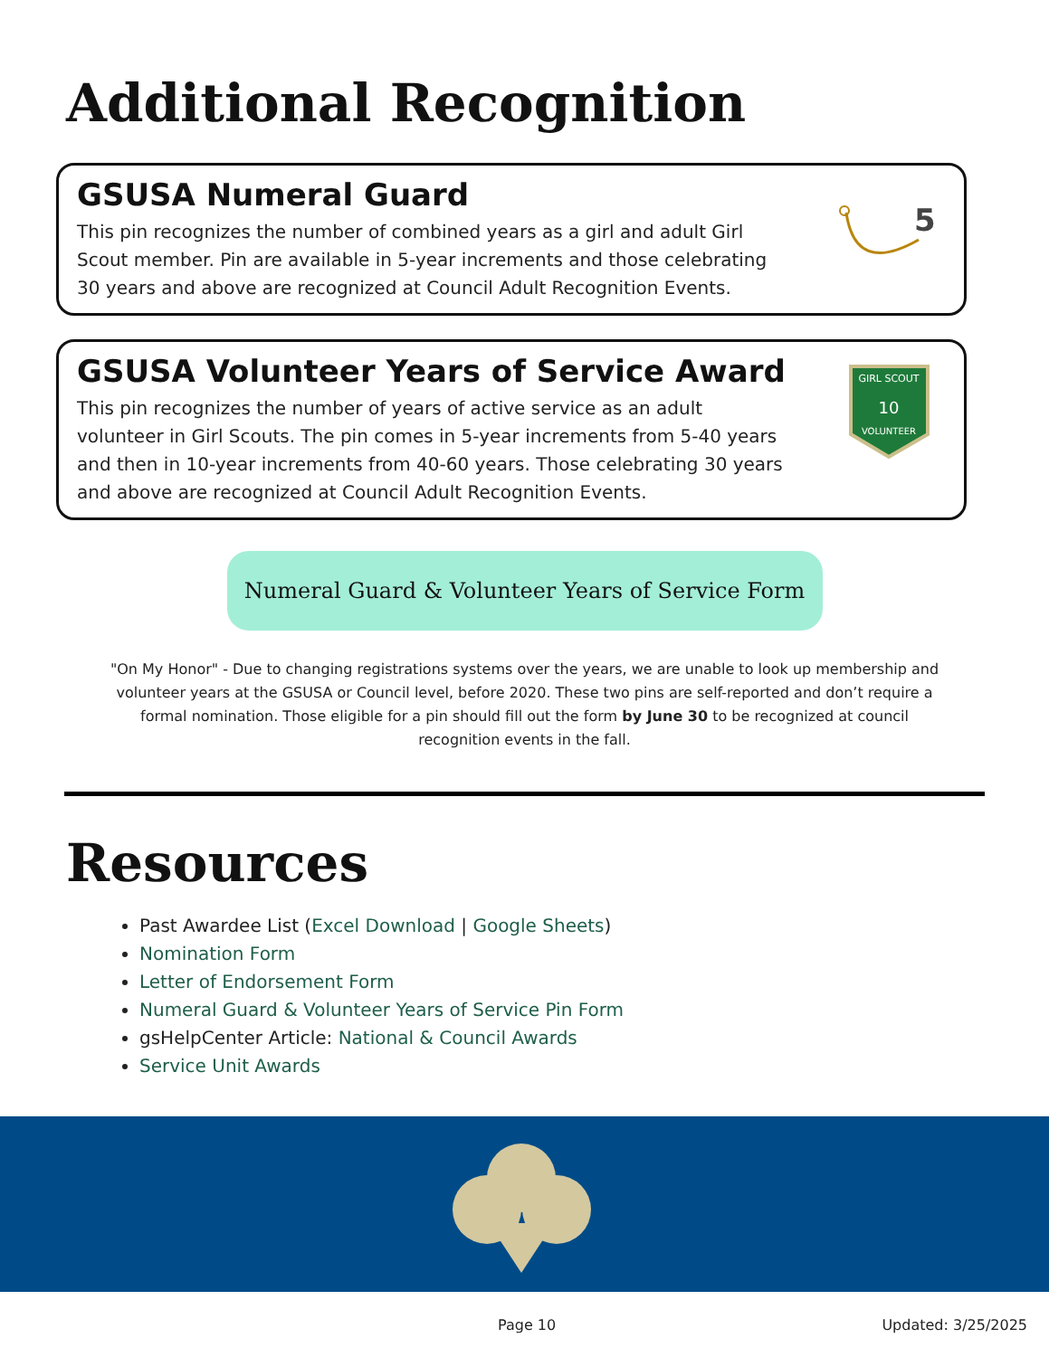Additional Recognition
GSUSA Numeral Guard
This pin recognizes the number of combined years as a girl and adult Girl Scout member. Pin are available in 5-year increments and those celebrating 30 years and above are recognized at Council Adult Recognition Events.
5
GSUSA Volunteer Years of Service Award
This pin recognizes the number of years of active service as an adult volunteer in Girl Scouts. The pin comes in 5-year increments from 5-40 years and then in 10-year increments from 40-60 years. Those celebrating 30 years and above are recognized at Council Adult Recognition Events.
GIRL SCOUT
10
VOLUNTEER
Numeral Guard & Volunteer Years of Service Form
"On My Honor" - Due to changing registrations systems over the years, we are unable to look up membership and volunteer years at the GSUSA or Council level, before 2020. These two pins are self-reported and don’t require a formal nomination. Those eligible for a pin should fill out the form by June 30 to be recognized at council recognition events in the fall.
Resources
Past Awardee List (Excel Download | Google Sheets)
Nomination Form
Letter of Endorsement Form
Numeral Guard & Volunteer Years of Service Pin Form
gsHelpCenter Article: National & Council Awards
Service Unit Awards
Page 10 Updated: 3/25/2025